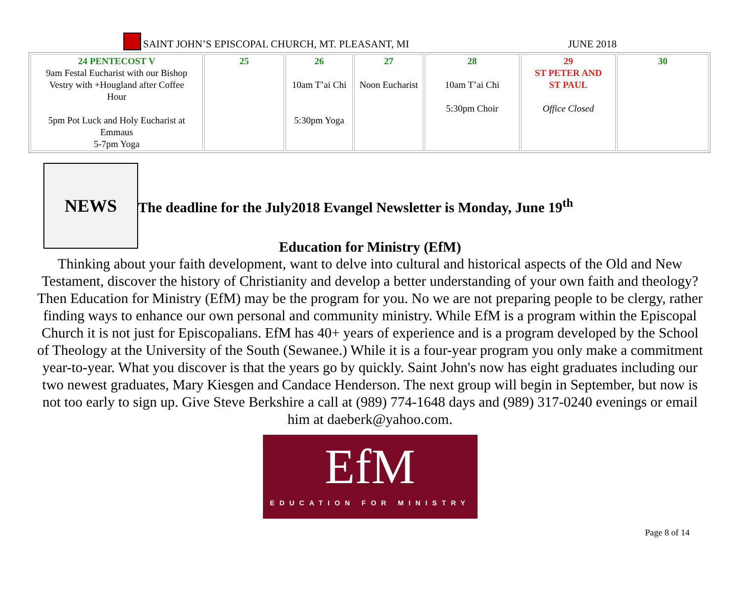SAINT JOHN’S EPISCOPAL CHURCH, MT. PLEASANT, MI
JUNE 2018
| 24 PENTECOST V 9am Festal Eucharist with our Bishop Vestry with +Hougland after Coffee Hour 5pm Pot Luck and Holy Eucharist at Emmaus 5-7pm Yoga | 25 | 26 10am T’ai Chi 5:30pm Yoga | 27 Noon Eucharist | 28 10am T’ai Chi 5:30pm Choir | 29 ST PETER AND ST PAUL Office Closed | 30 |
NEWS
The deadline for the July2018 Evangel Newsletter is Monday, June 19<sup>th</sup>
Education for Ministry (EfM)
Thinking about your faith development, want to delve into cultural and historical aspects of the Old and New Testament, discover the history of Christianity and develop a better understanding of your own faith and theology? Then Education for Ministry (EfM) may be the program for you. No we are not preparing people to be clergy, rather finding ways to enhance our own personal and community ministry. While EfM is a program within the Episcopal Church it is not just for Episcopalians. EfM has 40+ years of experience and is a program developed by the School of Theology at the University of the South (Sewanee.) While it is a four-year program you only make a commitment year-to-year. What you discover is that the years go by quickly. Saint John's now has eight graduates including our two newest graduates, Mary Kiesgen and Candace Henderson. The next group will begin in September, but now is not too early to sign up. Give Steve Berkshire a call at (989) 774-1648 days and (989) 317-0240 evenings or email him at daeberk@yahoo.com.
EfM
EDUCATION FOR MINISTRY
Page 8 of 14